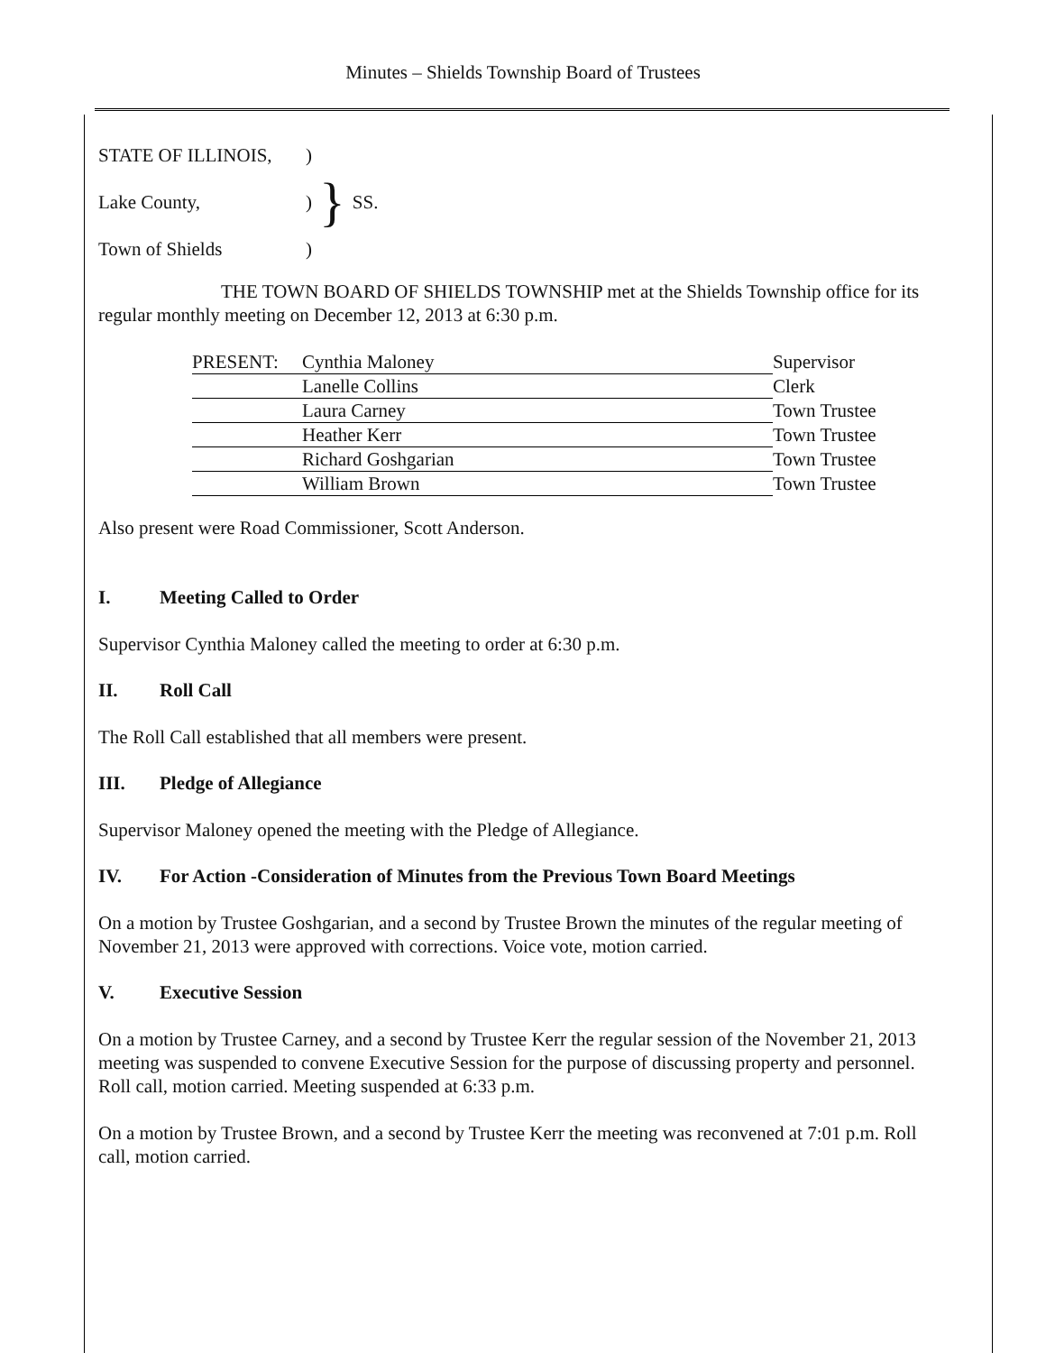Minutes – Shields Township Board of Trustees
| STATE OF ILLINOIS, | ) | } | SS. |
| Lake County, | ) | | |
| Town of Shields | ) | | |
THE TOWN BOARD OF SHIELDS TOWNSHIP met at the Shields Township office for its regular monthly meeting on December 12, 2013 at 6:30 p.m.
| PRESENT: | Cynthia Maloney | Supervisor |
| | Lanelle Collins | Clerk |
| | Laura Carney | Town Trustee |
| | Heather Kerr | Town Trustee |
| | Richard Goshgarian | Town Trustee |
| | William Brown | Town Trustee |
Also present were Road Commissioner, Scott Anderson.
I. Meeting Called to Order
Supervisor Cynthia Maloney called the meeting to order at 6:30 p.m.
II. Roll Call
The Roll Call established that all members were present.
III. Pledge of Allegiance
Supervisor Maloney opened the meeting with the Pledge of Allegiance.
IV. For Action -Consideration of Minutes from the Previous Town Board Meetings
On a motion by Trustee Goshgarian, and a second by Trustee Brown the minutes of the regular meeting of November 21, 2013 were approved with corrections. Voice vote, motion carried.
V. Executive Session
On a motion by Trustee Carney, and a second by Trustee Kerr the regular session of the November 21, 2013 meeting was suspended to convene Executive Session for the purpose of discussing property and personnel. Roll call, motion carried. Meeting suspended at 6:33 p.m.
On a motion by Trustee Brown, and a second by Trustee Kerr the meeting was reconvened at 7:01 p.m. Roll call, motion carried.